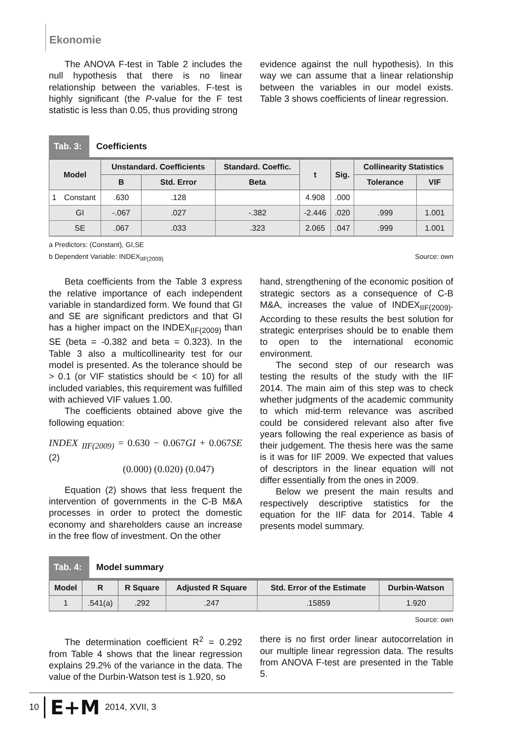Ekonomie
The ANOVA F-test in Table 2 includes the null hypothesis that there is no linear relationship between the variables. F-test is highly significant (the P-value for the F test statistic is less than 0.05, thus providing strong
evidence against the null hypothesis). In this way we can assume that a linear relationship between the variables in our model exists. Table 3 shows coefficients of linear regression.
Tab. 3:
Coefficients
| Model | | Unstandard. Coefficients | | Standard. Coeffic. | t | Sig. | Collinearity Statistics | |
| --- | --- | --- | --- | --- | --- | --- | --- | --- |
| | | B | Std. Error | Beta | | | Tolerance | VIF |
| 1 | Constant | .630 | .128 | | 4.908 | .000 | | |
| | GI | -.067 | .027 | -.382 | -2.446 | .020 | .999 | 1.001 |
| | SE | .067 | .033 | .323 | 2.065 | .047 | .999 | 1.001 |
a Predictors: (Constant), GI,SE
b Dependent Variable: INDEX<sub>IIF(2009)</sub> Source: own
Beta coefficients from the Table 3 express the relative importance of each independent variable in standardized form. We found that GI and SE are significant predictors and that GI has a higher impact on the INDEX<sub>IIF(2009)</sub> than SE (beta = -0.382 and beta = 0.323). In the Table 3 also a multicollinearity test for our model is presented. As the tolerance should be > 0.1 (or VIF statistics should be < 10) for all included variables, this requirement was fulfilled with achieved VIF values 1.00.
The coefficients obtained above give the following equation:
INDEX <sub>IIF(2009)</sub> = 0.630 − 0.067 GI + 0.067 SE (2)
(0.000) (0.020) (0.047)
Equation (2) shows that less frequent the intervention of governments in the C-B M&A processes in order to protect the domestic economy and shareholders cause an increase in the free flow of investment. On the other
hand, strengthening of the economic position of strategic sectors as a consequence of C-B M&A, increases the value of INDEX<sub>IIF(2009)</sub>. According to these results the best solution for strategic enterprises should be to enable them to open to the international economic environment.
The second step of our research was testing the results of the study with the IIF 2014. The main aim of this step was to check whether judgments of the academic community to which mid-term relevance was ascribed could be considered relevant also after five years following the real experience as basis of their judgement. The thesis here was the same is it was for IIF 2009. We expected that values of descriptors in the linear equation will not differ essentially from the ones in 2009.
Below we present the main results and respectively descriptive statistics for the equation for the IIF data for 2014. Table 4 presents model summary.
Tab. 4:
Model summary
| Model | R | R Square | Adjusted R Square | Std. Error of the Estimate | Durbin-Watson |
| --- | --- | --- | --- | --- | --- |
| 1 | .541(a) | .292 | .247 | .15859 | 1.920 |
Source: own
The determination coefficient R<sup>2</sup> = 0.292 from Table 4 shows that the linear regression explains 29.2% of the variance in the data. The value of the Durbin-Watson test is 1.920, so
there is no first order linear autocorrelation in our multiple linear regression data. The results from ANOVA F-test are presented in the Table 5.
10 E+M 2014, XVII, 3